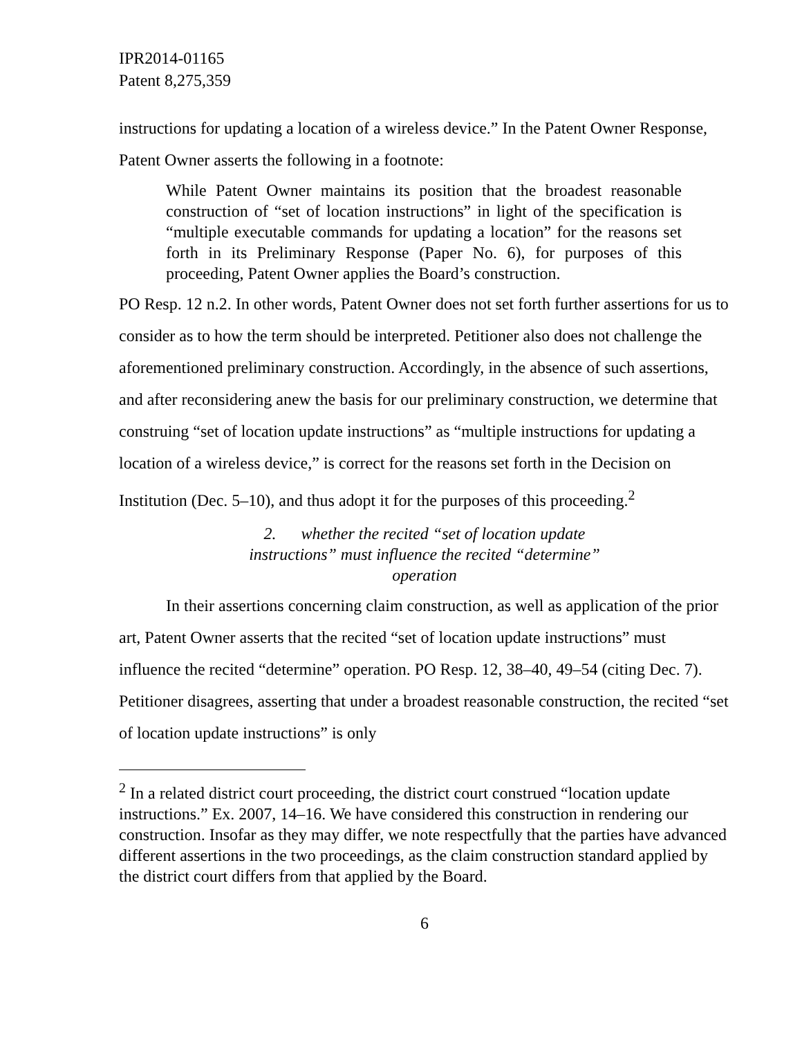IPR2014-01165
Patent 8,275,359
instructions for updating a location of a wireless device.” In the Patent Owner Response, Patent Owner asserts the following in a footnote:
While Patent Owner maintains its position that the broadest reasonable construction of “set of location instructions” in light of the specification is “multiple executable commands for updating a location” for the reasons set forth in its Preliminary Response (Paper No. 6), for purposes of this proceeding, Patent Owner applies the Board’s construction.
PO Resp. 12 n.2. In other words, Patent Owner does not set forth further assertions for us to consider as to how the term should be interpreted. Petitioner also does not challenge the aforementioned preliminary construction. Accordingly, in the absence of such assertions, and after reconsidering anew the basis for our preliminary construction, we determine that construing “set of location update instructions” as “multiple instructions for updating a location of a wireless device,” is correct for the reasons set forth in the Decision on Institution (Dec. 5–10), and thus adopt it for the purposes of this proceeding.<sup>2</sup>
2. whether the recited “set of location update
instructions” must influence the recited “determine”
operation
In their assertions concerning claim construction, as well as application of the prior art, Patent Owner asserts that the recited “set of location update instructions” must influence the recited “determine” operation. PO Resp. 12, 38–40, 49–54 (citing Dec. 7). Petitioner disagrees, asserting that under a broadest reasonable construction, the recited “set of location update instructions” is only
<sup>2</sup> In a related district court proceeding, the district court construed “location update instructions.” Ex. 2007, 14–16. We have considered this construction in rendering our construction. Insofar as they may differ, we note respectfully that the parties have advanced different assertions in the two proceedings, as the claim construction standard applied by the district court differs from that applied by the Board.
6